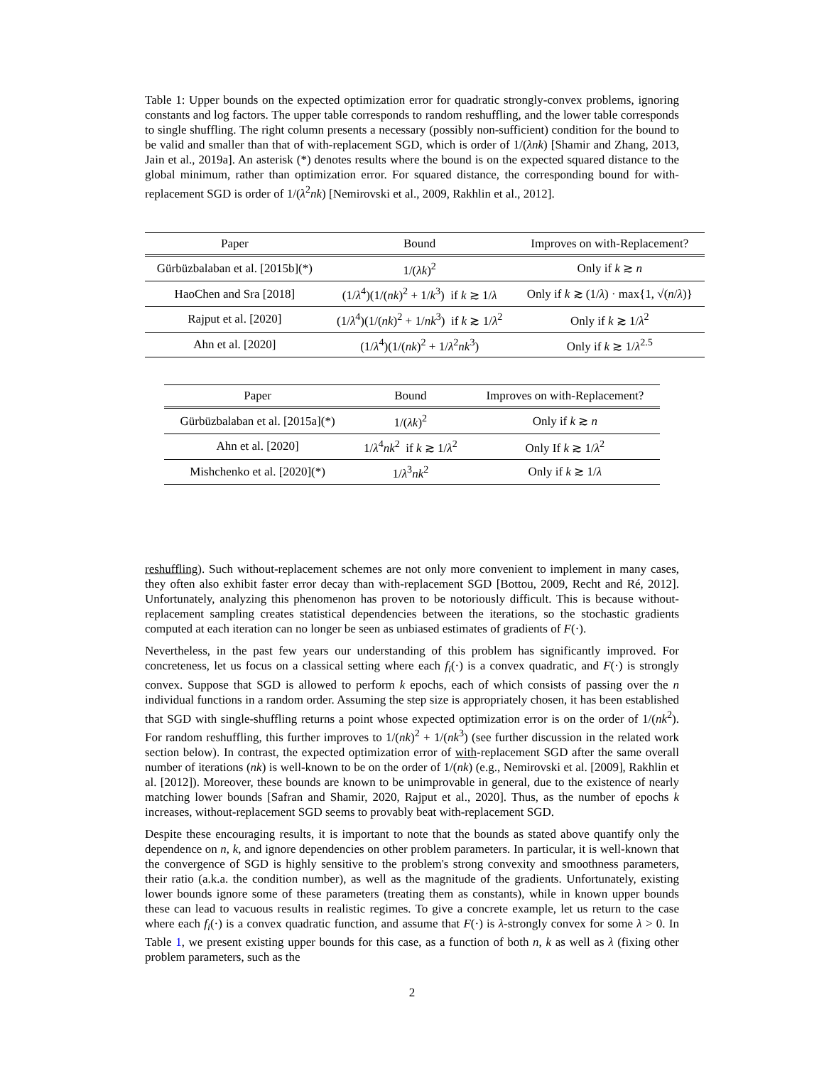Table 1: Upper bounds on the expected optimization error for quadratic strongly-convex problems, ignoring constants and log factors. The upper table corresponds to random reshuffling, and the lower table corresponds to single shuffling. The right column presents a necessary (possibly non-sufficient) condition for the bound to be valid and smaller than that of with-replacement SGD, which is order of 1/(λnk) [Shamir and Zhang, 2013, Jain et al., 2019a]. An asterisk (*) denotes results where the bound is on the expected squared distance to the global minimum, rather than optimization error. For squared distance, the corresponding bound for with-replacement SGD is order of 1/(λ<sup>2</sup>nk) [Nemirovski et al., 2009, Rakhlin et al., 2012].
| Paper | Bound | Improves on with-Replacement? |
| --- | --- | --- |
| Gürbüzbalaban et al. [2015b](*) | 1/( λk )<sup>2</sup> | Only if k ≳ n |
| HaoChen and Sra [2018] | (1/ λ<sup>4</sup>)(1/( nk )<sup>2</sup> + 1/ k<sup>3</sup>) if k ≳ 1/ λ | Only if k ≳ (1/ λ ) · max{1, √( n / λ )} |
| Rajput et al. [2020] | (1/ λ<sup>4</sup>)(1/( nk )<sup>2</sup> + 1/ nk<sup>3</sup>) if k ≳ 1/ λ<sup>2</sup> | Only if k ≳ 1/ λ<sup>2</sup> |
| Ahn et al. [2020] | (1/ λ<sup>4</sup>)(1/( nk )<sup>2</sup> + 1/ λ<sup>2</sup> nk<sup>3</sup>) | Only if k ≳ 1/ λ<sup>2.5</sup> |
| Paper | Bound | Improves on with-Replacement? |
| --- | --- | --- |
| Gürbüzbalaban et al. [2015a](*) | 1/( λk )<sup>2</sup> | Only if k ≳ n |
| Ahn et al. [2020] | 1/ λ<sup>4</sup> nk<sup>2</sup> if k ≳ 1/ λ<sup>2</sup> | Only If k ≳ 1/ λ<sup>2</sup> |
| Mishchenko et al. [2020](*) | 1/ λ<sup>3</sup> nk<sup>2</sup> | Only if k ≳ 1/ λ |
reshuffling). Such without-replacement schemes are not only more convenient to implement in many cases, they often also exhibit faster error decay than with-replacement SGD [Bottou, 2009, Recht and Ré, 2012]. Unfortunately, analyzing this phenomenon has proven to be notoriously difficult. This is because without-replacement sampling creates statistical dependencies between the iterations, so the stochastic gradients computed at each iteration can no longer be seen as unbiased estimates of gradients of F(·).
Nevertheless, in the past few years our understanding of this problem has significantly improved. For concreteness, let us focus on a classical setting where each f<sub>i</sub>(·) is a convex quadratic, and F(·) is strongly convex. Suppose that SGD is allowed to perform k epochs, each of which consists of passing over the n individual functions in a random order. Assuming the step size is appropriately chosen, it has been established that SGD with single-shuffling returns a point whose expected optimization error is on the order of 1/(nk<sup>2</sup>). For random reshuffling, this further improves to 1/(nk)<sup>2</sup> + 1/(nk<sup>3</sup>) (see further discussion in the related work section below). In contrast, the expected optimization error of with-replacement SGD after the same overall number of iterations (nk) is well-known to be on the order of 1/(nk) (e.g., Nemirovski et al. [2009], Rakhlin et al. [2012]). Moreover, these bounds are known to be unimprovable in general, due to the existence of nearly matching lower bounds [Safran and Shamir, 2020, Rajput et al., 2020]. Thus, as the number of epochs k increases, without-replacement SGD seems to provably beat with-replacement SGD.
Despite these encouraging results, it is important to note that the bounds as stated above quantify only the dependence on n, k, and ignore dependencies on other problem parameters. In particular, it is well-known that the convergence of SGD is highly sensitive to the problem's strong convexity and smoothness parameters, their ratio (a.k.a. the condition number), as well as the magnitude of the gradients. Unfortunately, existing lower bounds ignore some of these parameters (treating them as constants), while in known upper bounds these can lead to vacuous results in realistic regimes. To give a concrete example, let us return to the case where each f<sub>i</sub>(·) is a convex quadratic function, and assume that F(·) is λ-strongly convex for some λ > 0. In Table 1, we present existing upper bounds for this case, as a function of both n, k as well as λ (fixing other problem parameters, such as the
2